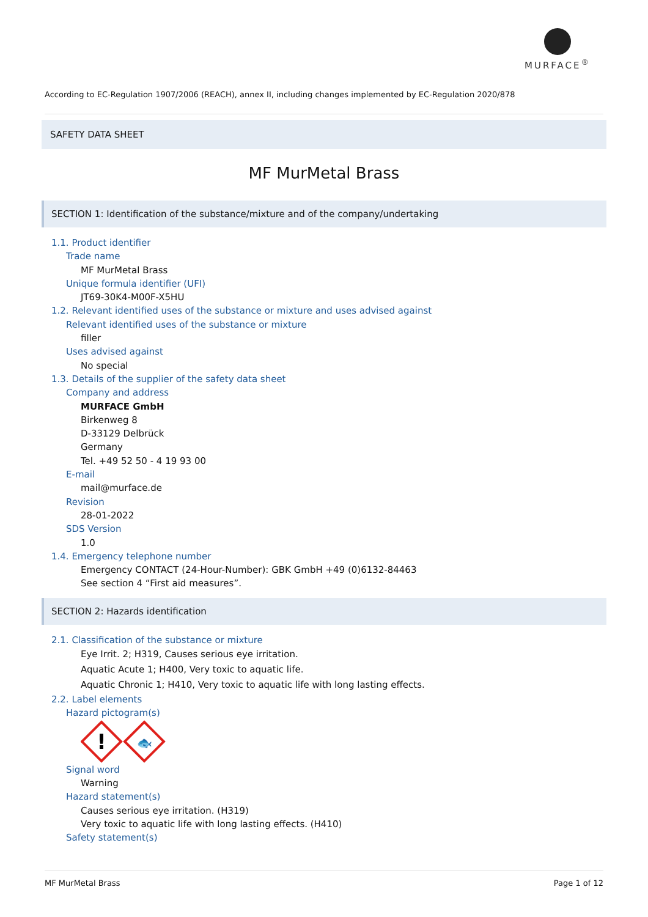MURFACE<sup>®</sup>
According to EC-Regulation 1907/2006 (REACH), annex II, including changes implemented by EC-Regulation 2020/878
SAFETY DATA SHEET
MF MurMetal Brass
SECTION 1: Identification of the substance/mixture and of the company/undertaking
1.1. Product identifier
Trade name
MF MurMetal Brass
Unique formula identifier (UFI)
JT69-30K4-M00F-X5HU
1.2. Relevant identified uses of the substance or mixture and uses advised against
Relevant identified uses of the substance or mixture
filler
Uses advised against
No special
1.3. Details of the supplier of the safety data sheet
Company and address
MURFACE GmbH
Birkenweg 8
D-33129 Delbrück
Germany
Tel. +49 52 50 - 4 19 93 00
E-mail
mail@murface.de
Revision
28-01-2022
SDS Version
1.0
1.4. Emergency telephone number
Emergency CONTACT (24-Hour-Number): GBK GmbH +49 (0)6132-84463
See section 4 “First aid measures”.
SECTION 2: Hazards identification
2.1. Classification of the substance or mixture
Eye Irrit. 2; H319, Causes serious eye irritation.
Aquatic Acute 1; H400, Very toxic to aquatic life.
Aquatic Chronic 1; H410, Very toxic to aquatic life with long lasting effects.
2.2. Label elements
Hazard pictogram(s)
!
🐟
Signal word
Warning
Hazard statement(s)
Causes serious eye irritation. (H319)
Very toxic to aquatic life with long lasting effects. (H410)
Safety statement(s)
MF MurMetal Brass Page 1 of 12